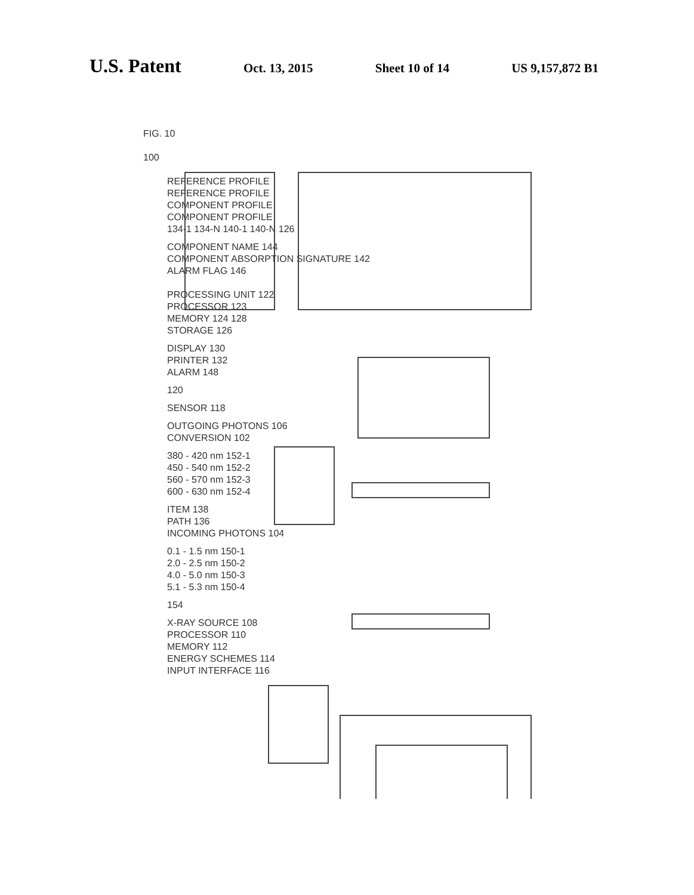U.S. Patent Oct. 13, 2015 Sheet 10 of 14 US 9,157,872 B1
FIG. 10
100
REFERENCE PROFILE
REFERENCE PROFILE
COMPONENT PROFILE
COMPONENT PROFILE
134-1 134-N 140-1 140-N 126
COMPONENT NAME 144
COMPONENT ABSORPTION SIGNATURE 142
ALARM FLAG 146
PROCESSING UNIT 122
PROCESSOR 123
MEMORY 124 128
STORAGE 126
DISPLAY 130
PRINTER 132
ALARM 148
120
SENSOR 118
OUTGOING PHOTONS 106
CONVERSION 102
380 - 420 nm 152-1
450 - 540 nm 152-2
560 - 570 nm 152-3
600 - 630 nm 152-4
ITEM 138
PATH 136
INCOMING PHOTONS 104
0.1 - 1.5 nm 150-1
2.0 - 2.5 nm 150-2
4.0 - 5.0 nm 150-3
5.1 - 5.3 nm 150-4
154
X-RAY SOURCE 108
PROCESSOR 110
MEMORY 112
ENERGY SCHEMES 114
INPUT INTERFACE 116